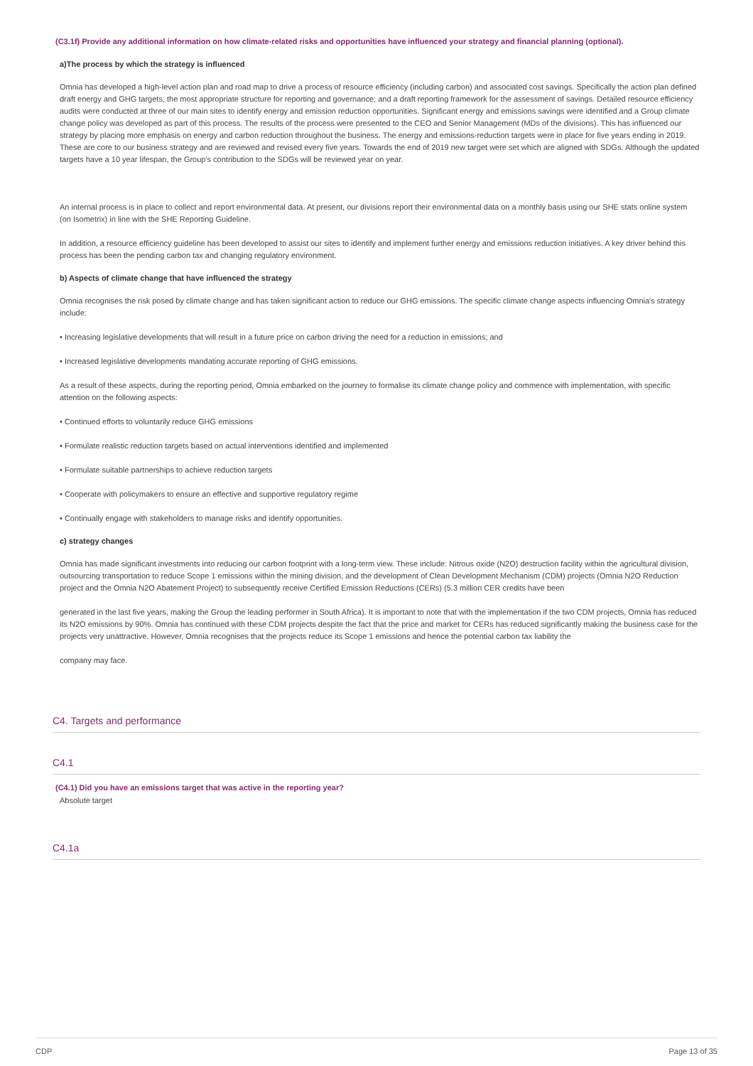(C3.1f) Provide any additional information on how climate-related risks and opportunities have influenced your strategy and financial planning (optional).
a)The process by which the strategy is influenced
Omnia has developed a high-level action plan and road map to drive a process of resource efficiency (including carbon) and associated cost savings. Specifically the action plan defined draft energy and GHG targets; the most appropriate structure for reporting and governance; and a draft reporting framework for the assessment of savings. Detailed resource efficiency audits were conducted at three of our main sites to identify energy and emission reduction opportunities. Significant energy and emissions savings were identified and a Group climate change policy was developed as part of this process. The results of the process were presented to the CEO and Senior Management (MDs of the divisions). This has influenced our strategy by placing more emphasis on energy and carbon reduction throughout the business. The energy and emissions-reduction targets were in place for five years ending in 2019. These are core to our business strategy and are reviewed and revised every five years. Towards the end of 2019 new target were set which are aligned with SDGs. Although the updated targets have a 10 year lifespan, the Group's contribution to the SDGs will be reviewed year on year.
An internal process is in place to collect and report environmental data. At present, our divisions report their environmental data on a monthly basis using our SHE stats online system (on Isometrix) in line with the SHE Reporting Guideline.
In addition, a resource efficiency guideline has been developed to assist our sites to identify and implement further energy and emissions reduction initiatives. A key driver behind this process has been the pending carbon tax and changing regulatory environment.
b) Aspects of climate change that have influenced the strategy
Omnia recognises the risk posed by climate change and has taken significant action to reduce our GHG emissions. The specific climate change aspects influencing Omnia's strategy include:
• Increasing legislative developments that will result in a future price on carbon driving the need for a reduction in emissions; and
• Increased legislative developments mandating accurate reporting of GHG emissions.
As a result of these aspects, during the reporting period, Omnia embarked on the journey to formalise its climate change policy and commence with implementation, with specific attention on the following aspects:
• Continued efforts to voluntarily reduce GHG emissions
• Formulate realistic reduction targets based on actual interventions identified and implemented
• Formulate suitable partnerships to achieve reduction targets
• Cooperate with policymakers to ensure an effective and supportive regulatory regime
• Continually engage with stakeholders to manage risks and identify opportunities.
c) strategy changes
Omnia has made significant investments into reducing our carbon footprint with a long-term view. These include: Nitrous oxide (N2O) destruction facility within the agricultural division, outsourcing transportation to reduce Scope 1 emissions within the mining division, and the development of Clean Development Mechanism (CDM) projects (Omnia N2O Reduction project and the Omnia N2O Abatement Project) to subsequently receive Certified Emission Reductions (CERs) (5.3 million CER credits have been
generated in the last five years, making the Group the leading performer in South Africa). It is important to note that with the implementation if the two CDM projects, Omnia has reduced its N2O emissions by 90%. Omnia has continued with these CDM projects despite the fact that the price and market for CERs has reduced significantly making the business case for the projects very unattractive. However, Omnia recognises that the projects reduce its Scope 1 emissions and hence the potential carbon tax liability the
company may face.
C4. Targets and performance
C4.1
(C4.1) Did you have an emissions target that was active in the reporting year?
Absolute target
C4.1a
CDP Page 13 of 35